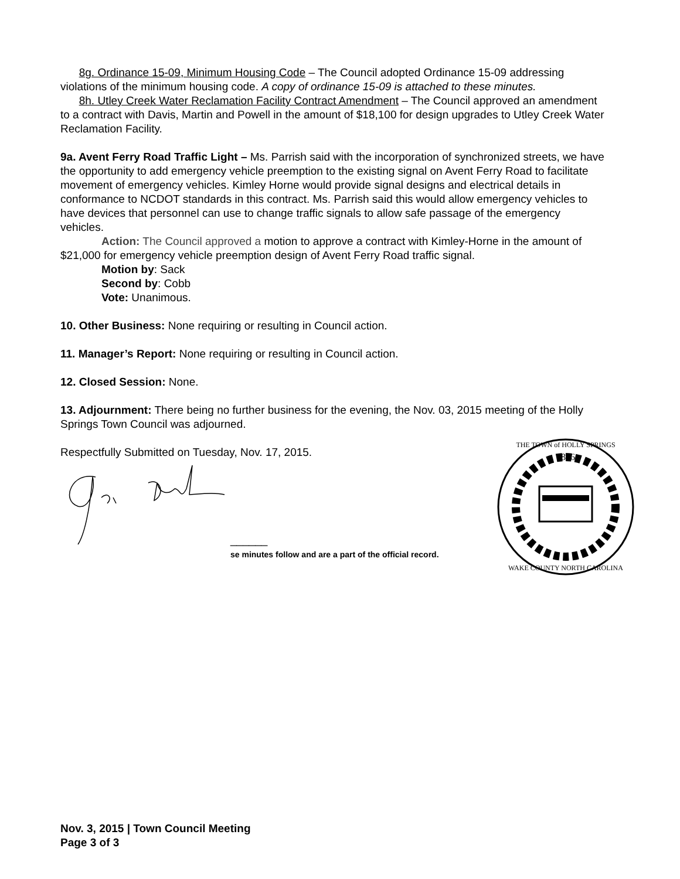8g. Ordinance 15-09, Minimum Housing Code – The Council adopted Ordinance 15-09 addressing violations of the minimum housing code. A copy of ordinance 15-09 is attached to these minutes.
8h. Utley Creek Water Reclamation Facility Contract Amendment – The Council approved an amendment to a contract with Davis, Martin and Powell in the amount of $18,100 for design upgrades to Utley Creek Water Reclamation Facility.
9a. Avent Ferry Road Traffic Light – Ms. Parrish said with the incorporation of synchronized streets, we have the opportunity to add emergency vehicle preemption to the existing signal on Avent Ferry Road to facilitate movement of emergency vehicles. Kimley Horne would provide signal designs and electrical details in conformance to NCDOT standards in this contract. Ms. Parrish said this would allow emergency vehicles to have devices that personnel can use to change traffic signals to allow safe passage of the emergency vehicles.
Action: The Council approved a motion to approve a contract with Kimley-Horne in the amount of $21,000 for emergency vehicle preemption design of Avent Ferry Road traffic signal.
Motion by: Sack
Second by: Cobb
Vote: Unanimous.
10. Other Business: None requiring or resulting in Council action.
11. Manager’s Report: None requiring or resulting in Council action.
12. Closed Session: None.
13. Adjournment: There being no further business for the evening, the Nov. 03, 2015 meeting of the Holly Springs Town Council was adjourned.
Respectfully Submitted on Tuesday, Nov. 17, 2015.
______
se minutes follow and are a part of the official record.
1876
THE TOWN of HOLLY SPRINGS
WAKE COUNTY NORTH CAROLINA
Nov. 3, 2015 | Town Council Meeting
Page 3 of 3